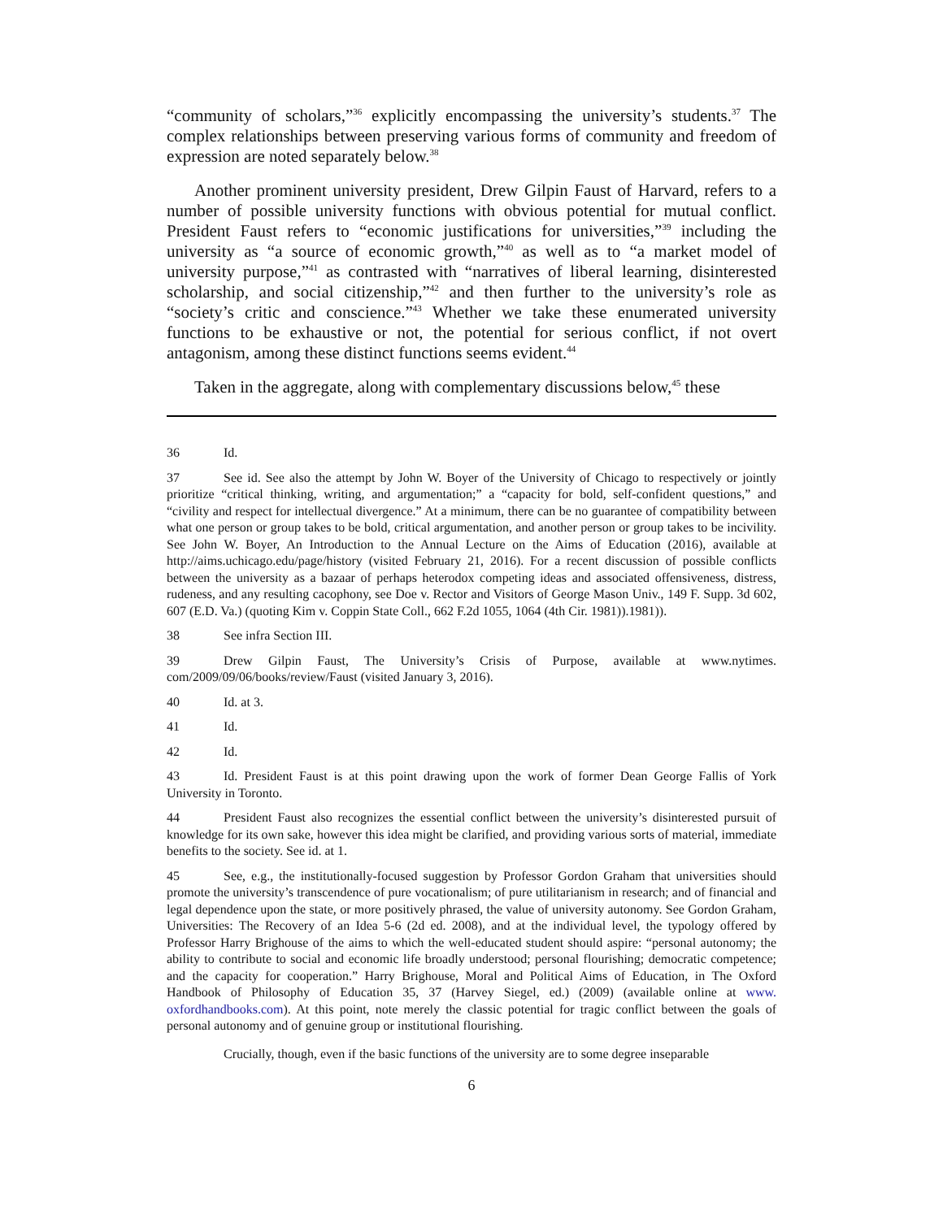“community of scholars,”<sup>36</sup> explicitly encompassing the university’s students.<sup>37</sup> The complex relationships between preserving various forms of community and freedom of expression are noted separately below.<sup>38</sup>
Another prominent university president, Drew Gilpin Faust of Harvard, refers to a number of possible university functions with obvious potential for mutual conflict. President Faust refers to “economic justifications for universities,”<sup>39</sup> including the university as “a source of economic growth,”<sup>40</sup> as well as to “a market model of university purpose,”<sup>41</sup> as contrasted with “narratives of liberal learning, disinterested scholarship, and social citizenship,”<sup>42</sup> and then further to the university’s role as “society’s critic and conscience.”<sup>43</sup> Whether we take these enumerated university functions to be exhaustive or not, the potential for serious conflict, if not overt antagonism, among these distinct functions seems evident.<sup>44</sup>
Taken in the aggregate, along with complementary discussions below,<sup>45</sup> these
36 Id.
37 See id. See also the attempt by John W. Boyer of the University of Chicago to respectively or jointly prioritize “critical thinking, writing, and argumentation;” a “capacity for bold, self-confident questions,” and “civility and respect for intellectual divergence.” At a minimum, there can be no guarantee of compatibility between what one person or group takes to be bold, critical argumentation, and another person or group takes to be incivility. See John W. Boyer, An Introduction to the Annual Lecture on the Aims of Education (2016), available at http://aims.uchicago.edu/page/history (visited February 21, 2016). For a recent discussion of possible conflicts between the university as a bazaar of perhaps heterodox competing ideas and associated offensiveness, distress, rudeness, and any resulting cacophony, see Doe v. Rector and Visitors of George Mason Univ., 149 F. Supp. 3d 602, 607 (E.D. Va.) (quoting Kim v. Coppin State Coll., 662 F.2d 1055, 1064 (4th Cir. 1981)).1981)).
38 See infra Section III.
39 Drew Gilpin Faust, The University’s Crisis of Purpose, available at www.nytimes. com/2009/09/06/books/review/Faust (visited January 3, 2016).
40 Id. at 3.
41 Id.
42 Id.
43 Id. President Faust is at this point drawing upon the work of former Dean George Fallis of York University in Toronto.
44 President Faust also recognizes the essential conflict between the university’s disinterested pursuit of knowledge for its own sake, however this idea might be clarified, and providing various sorts of material, immediate benefits to the society. See id. at 1.
45 See, e.g., the institutionally-focused suggestion by Professor Gordon Graham that universities should promote the university’s transcendence of pure vocationalism; of pure utilitarianism in research; and of financial and legal dependence upon the state, or more positively phrased, the value of university autonomy. See Gordon Graham, Universities: The Recovery of an Idea 5-6 (2d ed. 2008), and at the individual level, the typology offered by Professor Harry Brighouse of the aims to which the well-educated student should aspire: “personal autonomy; the ability to contribute to social and economic life broadly understood; personal flourishing; democratic competence; and the capacity for cooperation.” Harry Brighouse, Moral and Political Aims of Education, in The Oxford Handbook of Philosophy of Education 35, 37 (Harvey Siegel, ed.) (2009) (available online at www. oxfordhandbooks.com). At this point, note merely the classic potential for tragic conflict between the goals of personal autonomy and of genuine group or institutional flourishing.
Crucially, though, even if the basic functions of the university are to some degree inseparable
6